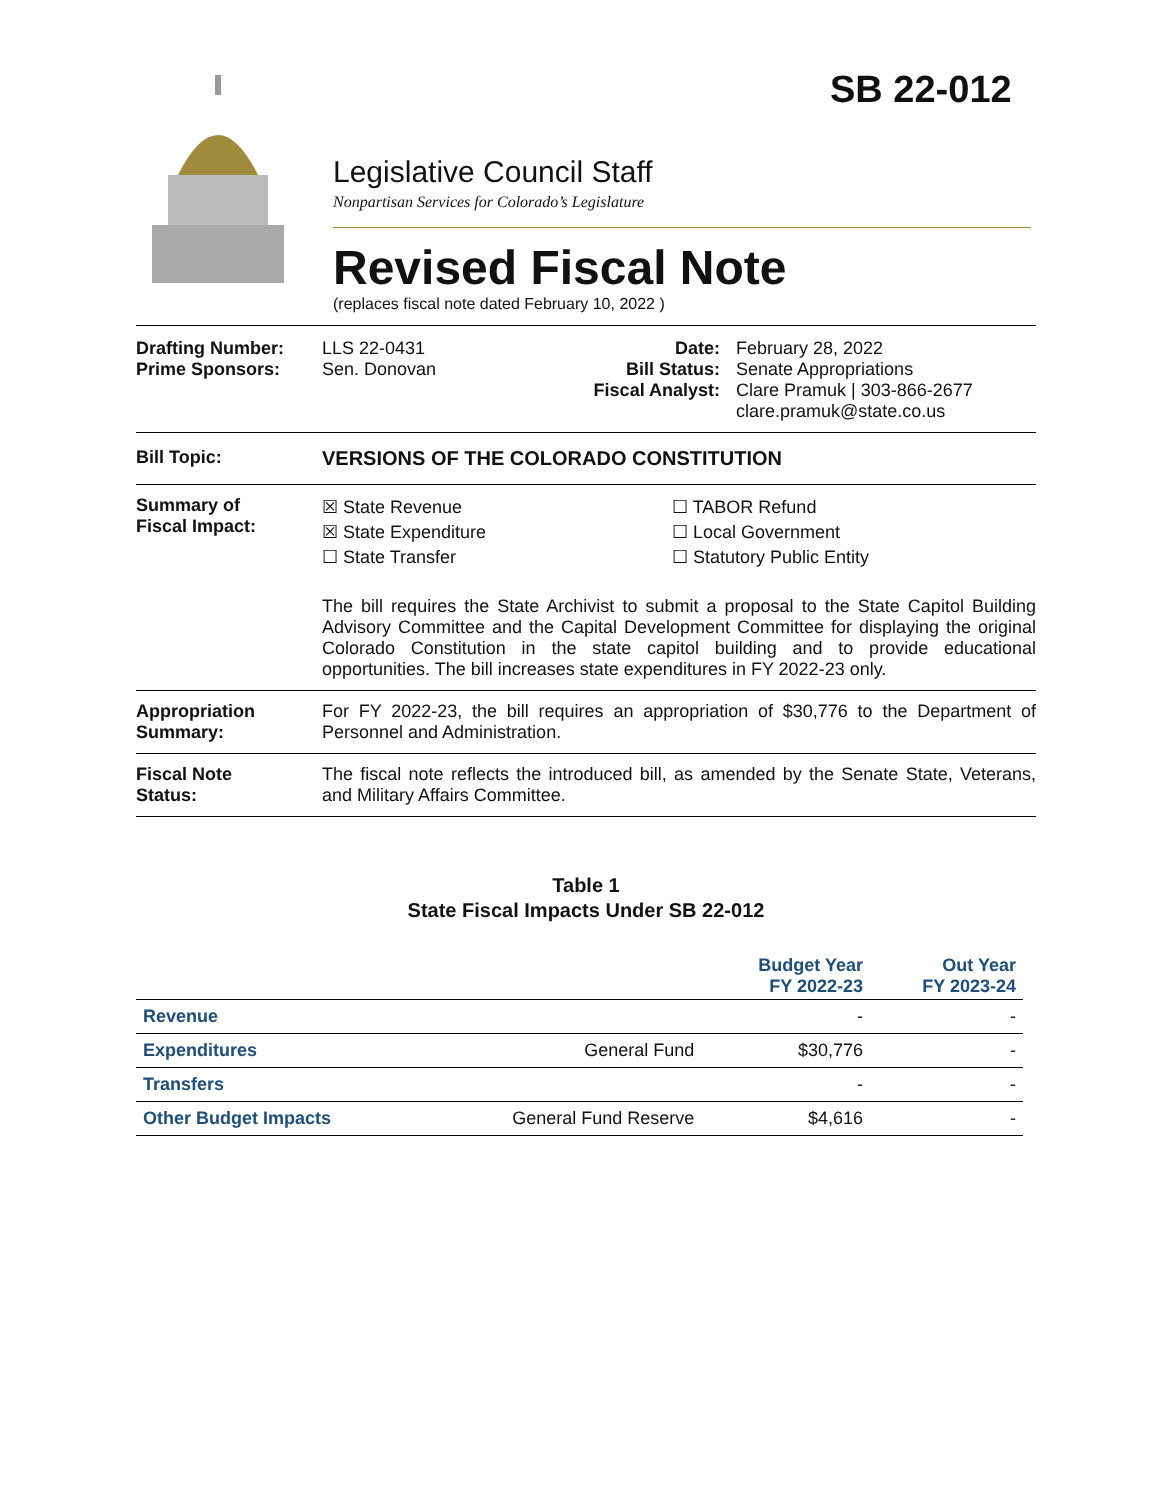SB 22-012
Legislative Council Staff
Nonpartisan Services for Colorado’s Legislature
Revised Fiscal Note
(replaces fiscal note dated February 10, 2022 )
Drafting Number:
Prime Sponsors:
LLS 22-0431
Sen. Donovan
Date:
Bill Status:
Fiscal Analyst:
February 28, 2022
Senate Appropriations
Clare Pramuk | 303-866-2677
clare.pramuk@state.co.us
Bill Topic: VERSIONS OF THE COLORADO CONSTITUTION
Summary of
Fiscal Impact:
☒ State Revenue
☒ State Expenditure
☐ State Transfer
☐ TABOR Refund
☐ Local Government
☐ Statutory Public Entity
The bill requires the State Archivist to submit a proposal to the State Capitol Building Advisory Committee and the Capital Development Committee for displaying the original Colorado Constitution in the state capitol building and to provide educational opportunities. The bill increases state expenditures in FY 2022-23 only.
Appropriation
Summary:
For FY 2022-23, the bill requires an appropriation of $30,776 to the Department of Personnel and Administration.
Fiscal Note
Status:
The fiscal note reflects the introduced bill, as amended by the Senate State, Veterans, and Military Affairs Committee.
Table 1
State Fiscal Impacts Under SB 22-012
| | | Budget Year FY 2022-23 | Out Year FY 2023-24 |
| --- | --- | --- | --- |
| Revenue | | - | - |
| Expenditures | General Fund | $30,776 | - |
| Transfers | | - | - |
| Other Budget Impacts | General Fund Reserve | $4,616 | - |